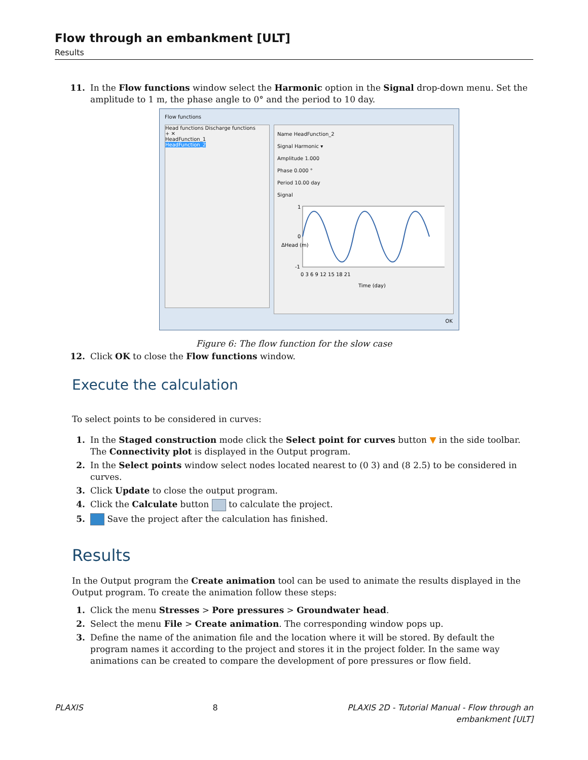Flow through an embankment [ULT]
Results
11. In the Flow functions window select the Harmonic option in the Signal drop-down menu. Set the amplitude to 1 m, the phase angle to 0° and the period to 10 day.
Flow functions
Head functions Discharge functions
+ ✕
HeadFunction_1
HeadFunction_2
Name HeadFunction_2
Signal Harmonic ▾
Amplitude 1.000
Phase 0.000 °
Period 10.00 day
Signal
ΔHead (m)
1
0
-1
0 3 6 9 12 15 18 21
Time (day)
OK
Figure 6: The flow function for the slow case
12. Click OK to close the Flow functions window.
Execute the calculation
To select points to be considered in curves:
1. In the Staged construction mode click the Select point for curves button ▼ in the side toolbar.
The Connectivity plot is displayed in the Output program.
2. In the Select points window select nodes located nearest to (0 3) and (8 2.5) to be considered in curves.
3. Click Update to close the output program.
4. Click the Calculate button to calculate the project.
5. Save the project after the calculation has finished.
Results
In the Output program the Create animation tool can be used to animate the results displayed in the Output program. To create the animation follow these steps:
1. Click the menu Stresses > Pore pressures > Groundwater head.
2. Select the menu File > Create animation. The corresponding window pops up.
3. Define the name of the animation file and the location where it will be stored. By default the program names it according to the project and stores it in the project folder. In the same way animations can be created to compare the development of pore pressures or flow field.
PLAXIS 8 PLAXIS 2D - Tutorial Manual - Flow through an
embankment [ULT]